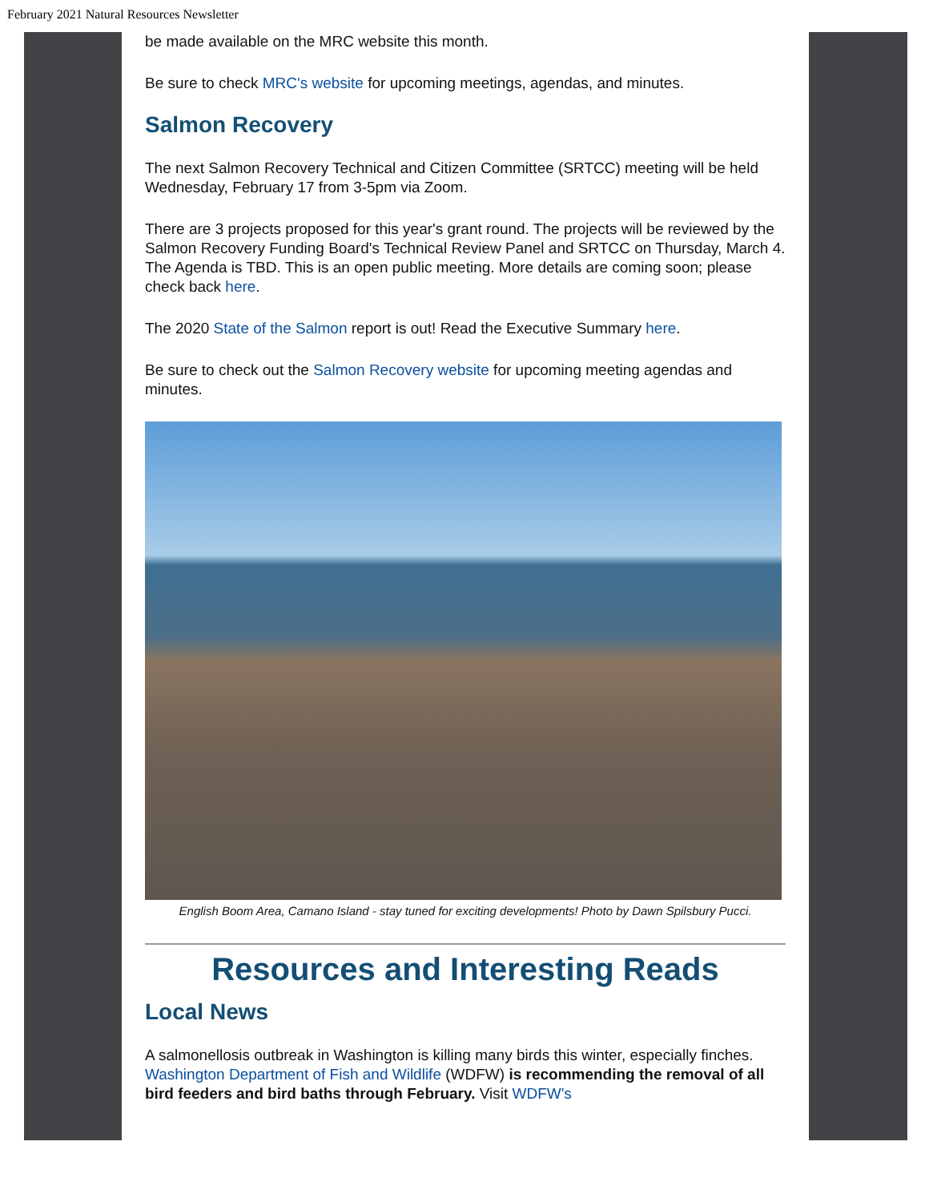February 2021 Natural Resources Newsletter
be made available on the MRC website this month.
Be sure to check MRC's website for upcoming meetings, agendas, and minutes.
Salmon Recovery
The next Salmon Recovery Technical and Citizen Committee (SRTCC) meeting will be held Wednesday, February 17 from 3-5pm via Zoom.
There are 3 projects proposed for this year's grant round. The projects will be reviewed by the Salmon Recovery Funding Board's Technical Review Panel and SRTCC on Thursday, March 4. The Agenda is TBD. This is an open public meeting. More details are coming soon; please check back here.
The 2020 State of the Salmon report is out! Read the Executive Summary here.
Be sure to check out the Salmon Recovery website for upcoming meeting agendas and minutes.
English Boom Area, Camano Island - stay tuned for exciting developments! Photo by Dawn Spilsbury Pucci.
Resources and Interesting Reads
Local News
A salmonellosis outbreak in Washington is killing many birds this winter, especially finches. Washington Department of Fish and Wildlife (WDFW) is recommending the removal of all bird feeders and bird baths through February. Visit WDFW's